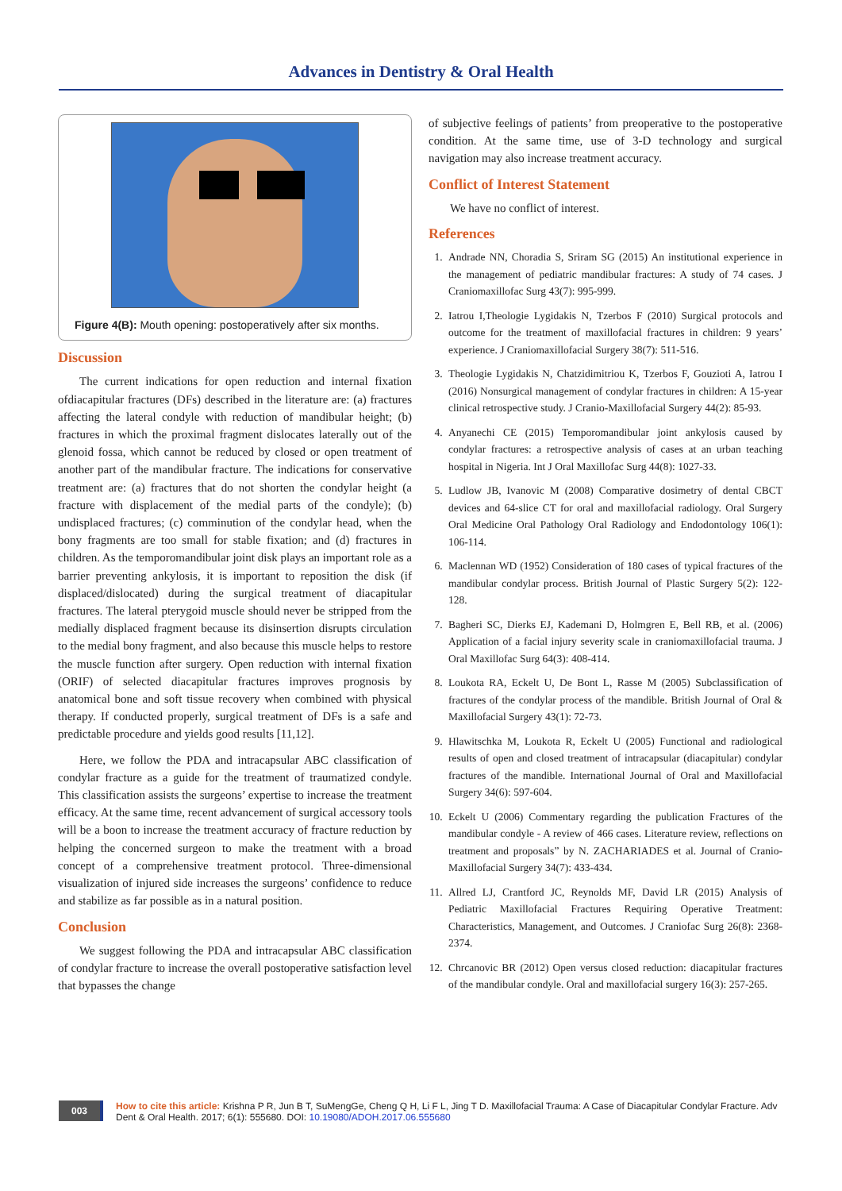Advances in Dentistry & Oral Health
Figure 4(B): Mouth opening: postoperatively after six months.
Discussion
The current indications for open reduction and internal fixation ofdiacapitular fractures (DFs) described in the literature are: (a) fractures affecting the lateral condyle with reduction of mandibular height; (b) fractures in which the proximal fragment dislocates laterally out of the glenoid fossa, which cannot be reduced by closed or open treatment of another part of the mandibular fracture. The indications for conservative treatment are: (a) fractures that do not shorten the condylar height (a fracture with displacement of the medial parts of the condyle); (b) undisplaced fractures; (c) comminution of the condylar head, when the bony fragments are too small for stable fixation; and (d) fractures in children. As the temporomandibular joint disk plays an important role as a barrier preventing ankylosis, it is important to reposition the disk (if displaced/dislocated) during the surgical treatment of diacapitular fractures. The lateral pterygoid muscle should never be stripped from the medially displaced fragment because its disinsertion disrupts circulation to the medial bony fragment, and also because this muscle helps to restore the muscle function after surgery. Open reduction with internal fixation (ORIF) of selected diacapitular fractures improves prognosis by anatomical bone and soft tissue recovery when combined with physical therapy. If conducted properly, surgical treatment of DFs is a safe and predictable procedure and yields good results [11,12].
Here, we follow the PDA and intracapsular ABC classification of condylar fracture as a guide for the treatment of traumatized condyle. This classification assists the surgeons’ expertise to increase the treatment efficacy. At the same time, recent advancement of surgical accessory tools will be a boon to increase the treatment accuracy of fracture reduction by helping the concerned surgeon to make the treatment with a broad concept of a comprehensive treatment protocol. Three-dimensional visualization of injured side increases the surgeons’ confidence to reduce and stabilize as far possible as in a natural position.
Conclusion
We suggest following the PDA and intracapsular ABC classification of condylar fracture to increase the overall postoperative satisfaction level that bypasses the change
of subjective feelings of patients’ from preoperative to the postoperative condition. At the same time, use of 3-D technology and surgical navigation may also increase treatment accuracy.
Conflict of Interest Statement
We have no conflict of interest.
References
1. Andrade NN, Choradia S, Sriram SG (2015) An institutional experience in the management of pediatric mandibular fractures: A study of 74 cases. J Craniomaxillofac Surg 43(7): 995-999.
2. Iatrou I,Theologie Lygidakis N, Tzerbos F (2010) Surgical protocols and outcome for the treatment of maxillofacial fractures in children: 9 years’ experience. J Craniomaxillofacial Surgery 38(7): 511-516.
3. Theologie Lygidakis N, Chatzidimitriou K, Tzerbos F, Gouzioti A, Iatrou I (2016) Nonsurgical management of condylar fractures in children: A 15-year clinical retrospective study. J Cranio-Maxillofacial Surgery 44(2): 85-93.
4. Anyanechi CE (2015) Temporomandibular joint ankylosis caused by condylar fractures: a retrospective analysis of cases at an urban teaching hospital in Nigeria. Int J Oral Maxillofac Surg 44(8): 1027-33.
5. Ludlow JB, Ivanovic M (2008) Comparative dosimetry of dental CBCT devices and 64-slice CT for oral and maxillofacial radiology. Oral Surgery Oral Medicine Oral Pathology Oral Radiology and Endodontology 106(1): 106-114.
6. Maclennan WD (1952) Consideration of 180 cases of typical fractures of the mandibular condylar process. British Journal of Plastic Surgery 5(2): 122-128.
7. Bagheri SC, Dierks EJ, Kademani D, Holmgren E, Bell RB, et al. (2006) Application of a facial injury severity scale in craniomaxillofacial trauma. J Oral Maxillofac Surg 64(3): 408-414.
8. Loukota RA, Eckelt U, De Bont L, Rasse M (2005) Subclassification of fractures of the condylar process of the mandible. British Journal of Oral & Maxillofacial Surgery 43(1): 72-73.
9. Hlawitschka M, Loukota R, Eckelt U (2005) Functional and radiological results of open and closed treatment of intracapsular (diacapitular) condylar fractures of the mandible. International Journal of Oral and Maxillofacial Surgery 34(6): 597-604.
10. Eckelt U (2006) Commentary regarding the publication Fractures of the mandibular condyle - A review of 466 cases. Literature review, reflections on treatment and proposals” by N. ZACHARIADES et al. Journal of Cranio-Maxillofacial Surgery 34(7): 433-434.
11. Allred LJ, Crantford JC, Reynolds MF, David LR (2015) Analysis of Pediatric Maxillofacial Fractures Requiring Operative Treatment: Characteristics, Management, and Outcomes. J Craniofac Surg 26(8): 2368-2374.
12. Chrcanovic BR (2012) Open versus closed reduction: diacapitular fractures of the mandibular condyle. Oral and maxillofacial surgery 16(3): 257-265.
003
How to cite this article: Krishna P R, Jun B T, SuMengGe, Cheng Q H, Li F L, Jing T D. Maxillofacial Trauma: A Case of Diacapitular Condylar Fracture. Adv Dent & Oral Health. 2017; 6(1): 555680. DOI: 10.19080/ADOH.2017.06.555680